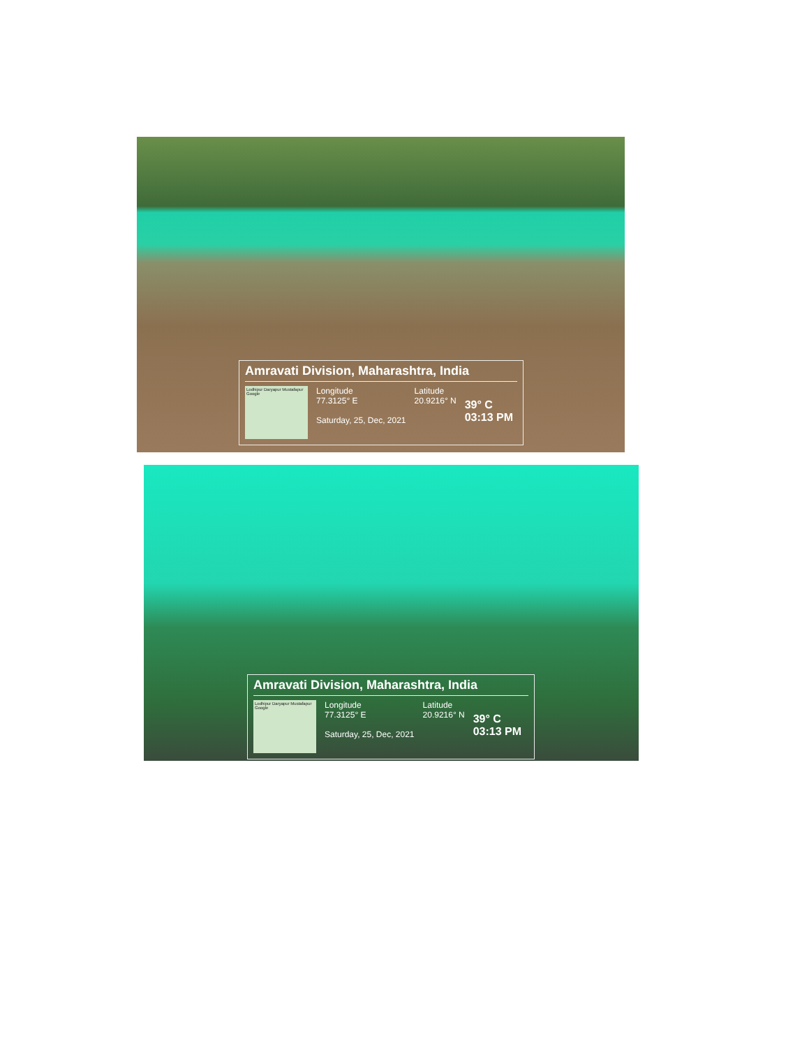Amravati Division, Maharashtra, India
Lodhipur Daryapur Mustafapur Google
Longitude
77.3125° E
Saturday, 25, Dec, 2021
Latitude
20.9216° N
39° C
03:13 PM
Amravati Division, Maharashtra, India
Lodhipur Daryapur Mustafapur Google
Longitude
77.3125° E
Saturday, 25, Dec, 2021
Latitude
20.9216° N
39° C
03:13 PM